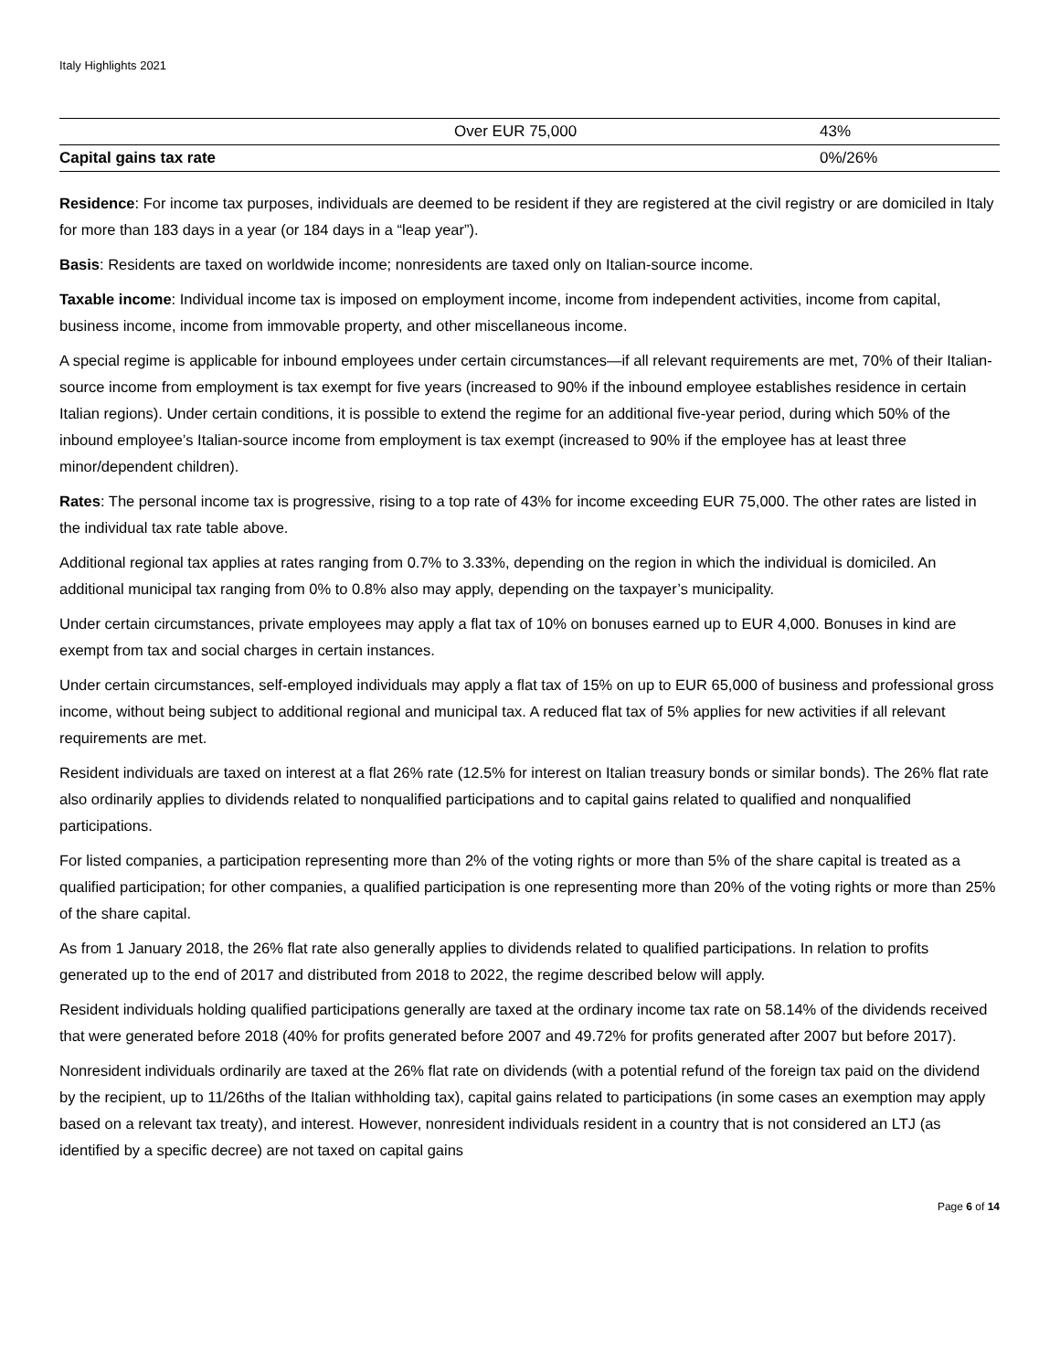Italy Highlights 2021
| | Over EUR 75,000 | 43% |
| Capital gains tax rate | | 0%/26% |
Residence: For income tax purposes, individuals are deemed to be resident if they are registered at the civil registry or are domiciled in Italy for more than 183 days in a year (or 184 days in a “leap year”).
Basis: Residents are taxed on worldwide income; nonresidents are taxed only on Italian-source income.
Taxable income: Individual income tax is imposed on employment income, income from independent activities, income from capital, business income, income from immovable property, and other miscellaneous income.
A special regime is applicable for inbound employees under certain circumstances—if all relevant requirements are met, 70% of their Italian-source income from employment is tax exempt for five years (increased to 90% if the inbound employee establishes residence in certain Italian regions). Under certain conditions, it is possible to extend the regime for an additional five-year period, during which 50% of the inbound employee’s Italian-source income from employment is tax exempt (increased to 90% if the employee has at least three minor/dependent children).
Rates: The personal income tax is progressive, rising to a top rate of 43% for income exceeding EUR 75,000. The other rates are listed in the individual tax rate table above.
Additional regional tax applies at rates ranging from 0.7% to 3.33%, depending on the region in which the individual is domiciled. An additional municipal tax ranging from 0% to 0.8% also may apply, depending on the taxpayer’s municipality.
Under certain circumstances, private employees may apply a flat tax of 10% on bonuses earned up to EUR 4,000. Bonuses in kind are exempt from tax and social charges in certain instances.
Under certain circumstances, self-employed individuals may apply a flat tax of 15% on up to EUR 65,000 of business and professional gross income, without being subject to additional regional and municipal tax. A reduced flat tax of 5% applies for new activities if all relevant requirements are met.
Resident individuals are taxed on interest at a flat 26% rate (12.5% for interest on Italian treasury bonds or similar bonds). The 26% flat rate also ordinarily applies to dividends related to nonqualified participations and to capital gains related to qualified and nonqualified participations.
For listed companies, a participation representing more than 2% of the voting rights or more than 5% of the share capital is treated as a qualified participation; for other companies, a qualified participation is one representing more than 20% of the voting rights or more than 25% of the share capital.
As from 1 January 2018, the 26% flat rate also generally applies to dividends related to qualified participations. In relation to profits generated up to the end of 2017 and distributed from 2018 to 2022, the regime described below will apply.
Resident individuals holding qualified participations generally are taxed at the ordinary income tax rate on 58.14% of the dividends received that were generated before 2018 (40% for profits generated before 2007 and 49.72% for profits generated after 2007 but before 2017).
Nonresident individuals ordinarily are taxed at the 26% flat rate on dividends (with a potential refund of the foreign tax paid on the dividend by the recipient, up to 11/26ths of the Italian withholding tax), capital gains related to participations (in some cases an exemption may apply based on a relevant tax treaty), and interest. However, nonresident individuals resident in a country that is not considered an LTJ (as identified by a specific decree) are not taxed on capital gains
Page 6 of 14